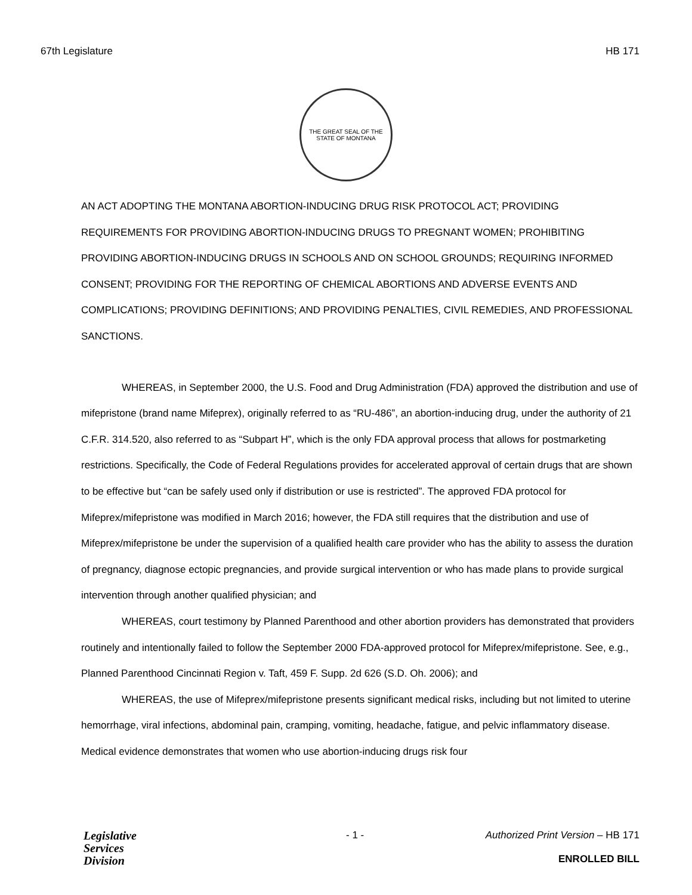67th Legislature HB 171
THE GREAT SEAL OF THE STATE OF MONTANA
AN ACT ADOPTING THE MONTANA ABORTION-INDUCING DRUG RISK PROTOCOL ACT; PROVIDING REQUIREMENTS FOR PROVIDING ABORTION-INDUCING DRUGS TO PREGNANT WOMEN; PROHIBITING PROVIDING ABORTION-INDUCING DRUGS IN SCHOOLS AND ON SCHOOL GROUNDS; REQUIRING INFORMED CONSENT; PROVIDING FOR THE REPORTING OF CHEMICAL ABORTIONS AND ADVERSE EVENTS AND COMPLICATIONS; PROVIDING DEFINITIONS; AND PROVIDING PENALTIES, CIVIL REMEDIES, AND PROFESSIONAL SANCTIONS.
WHEREAS, in September 2000, the U.S. Food and Drug Administration (FDA) approved the distribution and use of mifepristone (brand name Mifeprex), originally referred to as “RU-486”, an abortion-inducing drug, under the authority of 21 C.F.R. 314.520, also referred to as “Subpart H”, which is the only FDA approval process that allows for postmarketing restrictions. Specifically, the Code of Federal Regulations provides for accelerated approval of certain drugs that are shown to be effective but “can be safely used only if distribution or use is restricted”. The approved FDA protocol for Mifeprex/mifepristone was modified in March 2016; however, the FDA still requires that the distribution and use of Mifeprex/mifepristone be under the supervision of a qualified health care provider who has the ability to assess the duration of pregnancy, diagnose ectopic pregnancies, and provide surgical intervention or who has made plans to provide surgical intervention through another qualified physician; and
WHEREAS, court testimony by Planned Parenthood and other abortion providers has demonstrated that providers routinely and intentionally failed to follow the September 2000 FDA-approved protocol for Mifeprex/mifepristone. See, e.g., Planned Parenthood Cincinnati Region v. Taft, 459 F. Supp. 2d 626 (S.D. Oh. 2006); and
WHEREAS, the use of Mifeprex/mifepristone presents significant medical risks, including but not limited to uterine hemorrhage, viral infections, abdominal pain, cramping, vomiting, headache, fatigue, and pelvic inflammatory disease. Medical evidence demonstrates that women who use abortion-inducing drugs risk four
Legislative
Services
Division
- 1 - Authorized Print Version – HB 171
ENROLLED BILL